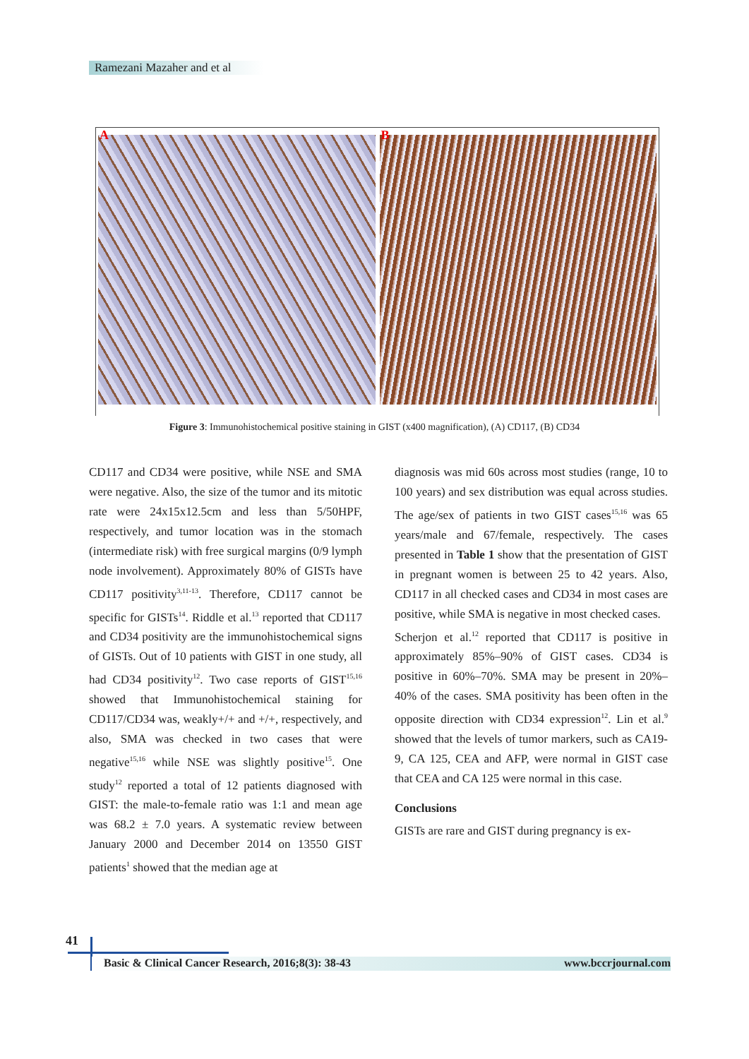Ramezani Mazaher and et al
A
B
Figure 3: Immunohistochemical positive staining in GIST (x400 magnification), (A) CD117, (B) CD34
CD117 and CD34 were positive, while NSE and SMA were negative. Also, the size of the tumor and its mitotic rate were 24x15x12.5cm and less than 5/50HPF, respectively, and tumor location was in the stomach (intermediate risk) with free surgical margins (0/9 lymph node involvement). Approximately 80% of GISTs have CD117 positivity<sup>3,11-13</sup>. Therefore, CD117 cannot be specific for GISTs<sup>14</sup>. Riddle et al.<sup>13</sup> reported that CD117 and CD34 positivity are the immunohistochemical signs of GISTs. Out of 10 patients with GIST in one study, all had CD34 positivity<sup>12</sup>. Two case reports of GIST<sup>15,16</sup> showed that Immunohistochemical staining for CD117/CD34 was, weakly+/+ and +/+, respectively, and also, SMA was checked in two cases that were negative<sup>15,16</sup> while NSE was slightly positive<sup>15</sup>. One study<sup>12</sup> reported a total of 12 patients diagnosed with GIST: the male-to-female ratio was 1:1 and mean age was 68.2 ± 7.0 years. A systematic review between January 2000 and December 2014 on 13550 GIST patients<sup>1</sup> showed that the median age at
diagnosis was mid 60s across most studies (range, 10 to 100 years) and sex distribution was equal across studies. The age/sex of patients in two GIST cases<sup>15,16</sup> was 65 years/male and 67/female, respectively. The cases presented in Table 1 show that the presentation of GIST in pregnant women is between 25 to 42 years. Also, CD117 in all checked cases and CD34 in most cases are positive, while SMA is negative in most checked cases.
Scherjon et al.<sup>12</sup> reported that CD117 is positive in approximately 85%–90% of GIST cases. CD34 is positive in 60%–70%. SMA may be present in 20%–40% of the cases. SMA positivity has been often in the opposite direction with CD34 expression<sup>12</sup>. Lin et al.<sup>9</sup> showed that the levels of tumor markers, such as CA19-9, CA 125, CEA and AFP, were normal in GIST case that CEA and CA 125 were normal in this case.
Conclusions
GISTs are rare and GIST during pregnancy is ex-
41
Basic & Clinical Cancer Research, 2016;8(3): 38-43 www.bccrjournal.com